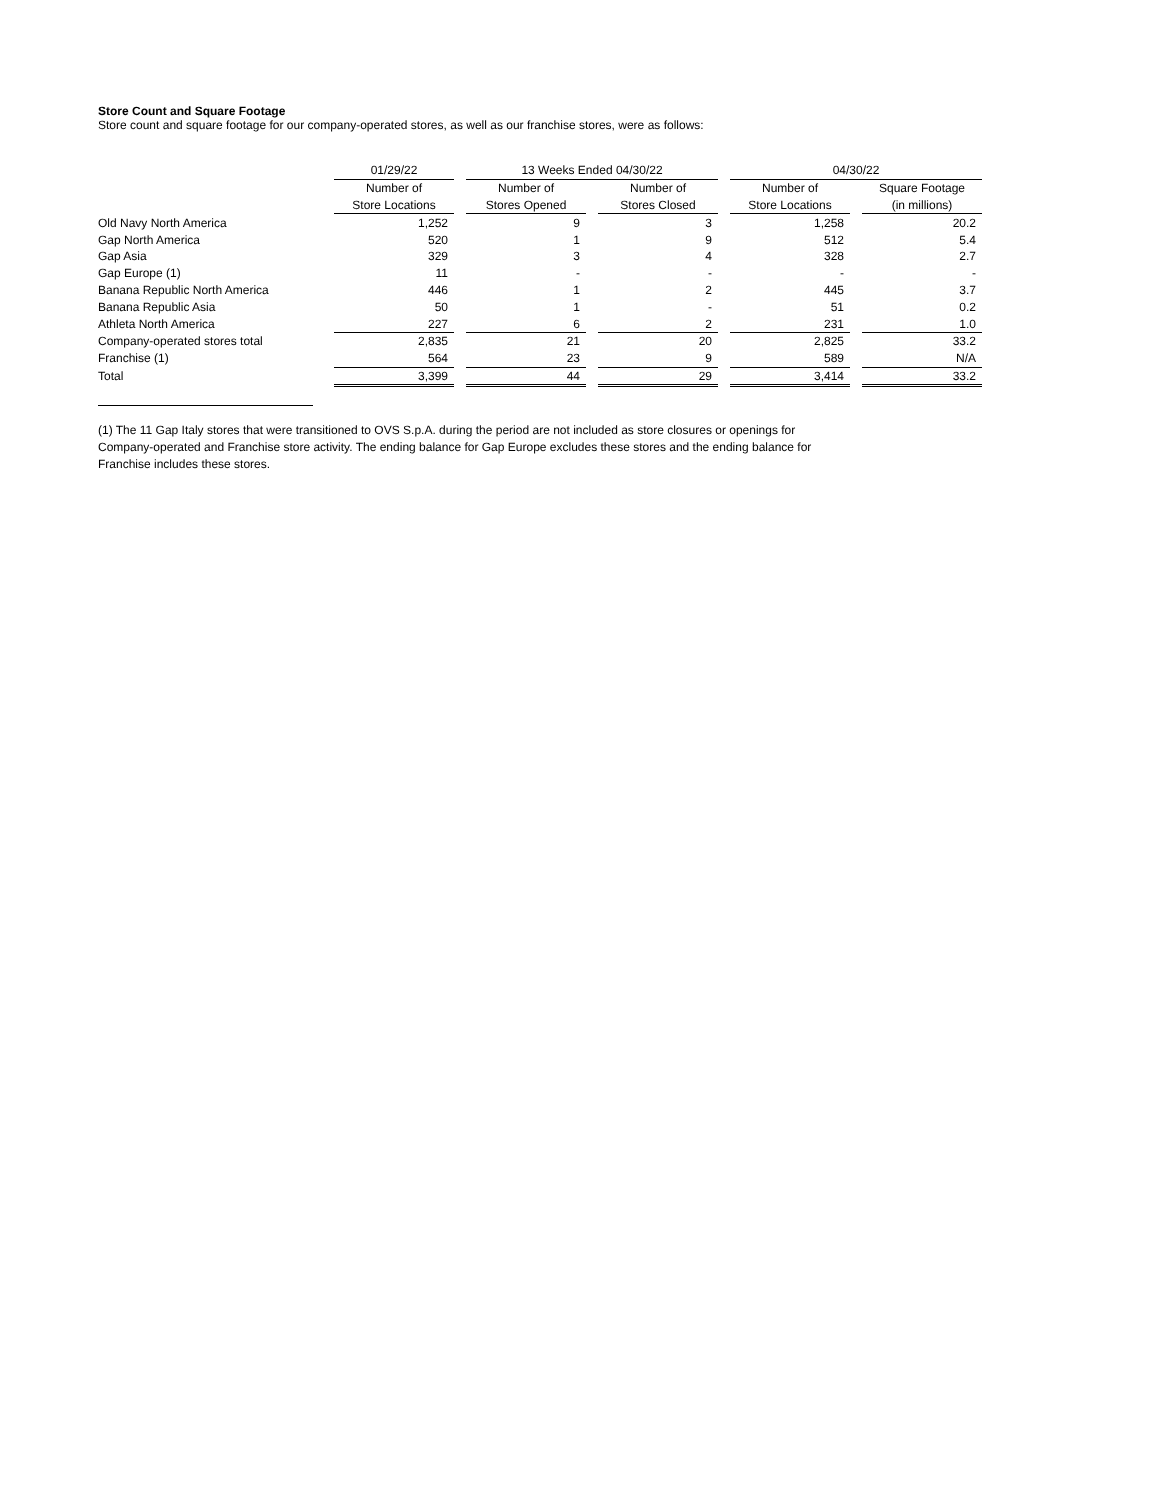Store Count and Square Footage
Store count and square footage for our company-operated stores, as well as our franchise stores, were as follows:
| | 01/29/22 | | 13 Weeks Ended 04/30/22 | | | | 04/30/22 | | |
| --- | --- | --- | --- | --- | --- | --- | --- | --- | --- |
| | Number of | | Number of | | Number of | | Number of | | Square Footage |
| | Store Locations | | Stores Opened | | Stores Closed | | Store Locations | | (in millions) |
| Old Navy North America | 1,252 | | 9 | | 3 | | 1,258 | | 20.2 |
| Gap North America | 520 | | 1 | | 9 | | 512 | | 5.4 |
| Gap Asia | 329 | | 3 | | 4 | | 328 | | 2.7 |
| Gap Europe (1) | 11 | | - | | - | | - | | - |
| Banana Republic North America | 446 | | 1 | | 2 | | 445 | | 3.7 |
| Banana Republic Asia | 50 | | 1 | | - | | 51 | | 0.2 |
| Athleta North America | 227 | | 6 | | 2 | | 231 | | 1.0 |
| Company-operated stores total | 2,835 | | 21 | | 20 | | 2,825 | | 33.2 |
| Franchise (1) | 564 | | 23 | | 9 | | 589 | | N/A |
| Total | 3,399 | | 44 | | 29 | | 3,414 | | 33.2 |
(1) The 11 Gap Italy stores that were transitioned to OVS S.p.A. during the period are not included as store closures or openings for Company-operated and Franchise store activity. The ending balance for Gap Europe excludes these stores and the ending balance for Franchise includes these stores.